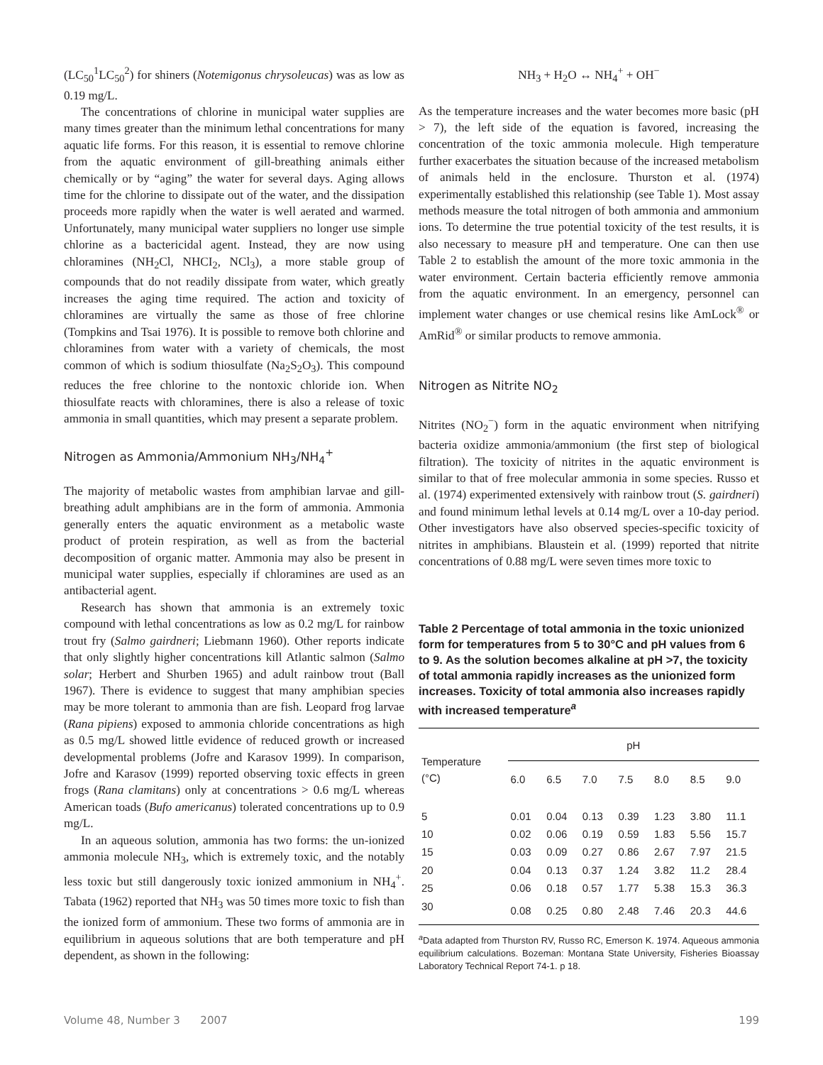(LC<sub>50</sub><sup>1</sup>LC<sub>50</sub><sup>2</sup>) for shiners (Notemigonus chrysoleucas) was as low as 0.19 mg/L.
The concentrations of chlorine in municipal water supplies are many times greater than the minimum lethal concentrations for many aquatic life forms. For this reason, it is essential to remove chlorine from the aquatic environment of gill-breathing animals either chemically or by “aging” the water for several days. Aging allows time for the chlorine to dissipate out of the water, and the dissipation proceeds more rapidly when the water is well aerated and warmed. Unfortunately, many municipal water suppliers no longer use simple chlorine as a bactericidal agent. Instead, they are now using chloramines (NH<sub>2</sub>Cl, NHCI<sub>2</sub>, NCl<sub>3</sub>), a more stable group of compounds that do not readily dissipate from water, which greatly increases the aging time required. The action and toxicity of chloramines are virtually the same as those of free chlorine (Tompkins and Tsai 1976). It is possible to remove both chlorine and chloramines from water with a variety of chemicals, the most common of which is sodium thiosulfate (Na<sub>2</sub>S<sub>2</sub>O<sub>3</sub>). This compound reduces the free chlorine to the nontoxic chloride ion. When thiosulfate reacts with chloramines, there is also a release of toxic ammonia in small quantities, which may present a separate problem.
Nitrogen as Ammonia/Ammonium NH<sub>3</sub>/NH<sub>4</sub><sup>+</sup>
The majority of metabolic wastes from amphibian larvae and gill-breathing adult amphibians are in the form of ammonia. Ammonia generally enters the aquatic environment as a metabolic waste product of protein respiration, as well as from the bacterial decomposition of organic matter. Ammonia may also be present in municipal water supplies, especially if chloramines are used as an antibacterial agent.
Research has shown that ammonia is an extremely toxic compound with lethal concentrations as low as 0.2 mg/L for rainbow trout fry (Salmo gairdneri; Liebmann 1960). Other reports indicate that only slightly higher concentrations kill Atlantic salmon (Salmo solar; Herbert and Shurben 1965) and adult rainbow trout (Ball 1967). There is evidence to suggest that many amphibian species may be more tolerant to ammonia than are fish. Leopard frog larvae (Rana pipiens) exposed to ammonia chloride concentrations as high as 0.5 mg/L showed little evidence of reduced growth or increased developmental problems (Jofre and Karasov 1999). In comparison, Jofre and Karasov (1999) reported observing toxic effects in green frogs (Rana clamitans) only at concentrations > 0.6 mg/L whereas American toads (Bufo americanus) tolerated concentrations up to 0.9 mg/L.
In an aqueous solution, ammonia has two forms: the un-ionized ammonia molecule NH<sub>3</sub>, which is extremely toxic, and the notably less toxic but still dangerously toxic ionized ammonium in NH<sub>4</sub><sup>+</sup>. Tabata (1962) reported that NH<sub>3</sub> was 50 times more toxic to fish than the ionized form of ammonium. These two forms of ammonia are in equilibrium in aqueous solutions that are both temperature and pH dependent, as shown in the following:
NH<sub>3</sub> + H<sub>2</sub>O ↔ NH<sub>4</sub><sup>+</sup> + OH<sup>−</sup>
As the temperature increases and the water becomes more basic (pH > 7), the left side of the equation is favored, increasing the concentration of the toxic ammonia molecule. High temperature further exacerbates the situation because of the increased metabolism of animals held in the enclosure. Thurston et al. (1974) experimentally established this relationship (see Table 1). Most assay methods measure the total nitrogen of both ammonia and ammonium ions. To determine the true potential toxicity of the test results, it is also necessary to measure pH and temperature. One can then use Table 2 to establish the amount of the more toxic ammonia in the water environment. Certain bacteria efficiently remove ammonia from the aquatic environment. In an emergency, personnel can implement water changes or use chemical resins like AmLock<sup>®</sup> or AmRid<sup>®</sup> or similar products to remove ammonia.
Nitrogen as Nitrite NO<sub>2</sub>
Nitrites (NO<sub>2</sub><sup>−</sup>) form in the aquatic environment when nitrifying bacteria oxidize ammonia/ammonium (the first step of biological filtration). The toxicity of nitrites in the aquatic environment is similar to that of free molecular ammonia in some species. Russo et al. (1974) experimented extensively with rainbow trout (S. gairdneri) and found minimum lethal levels at 0.14 mg/L over a 10-day period. Other investigators have also observed species-specific toxicity of nitrites in amphibians. Blaustein et al. (1999) reported that nitrite concentrations of 0.88 mg/L were seven times more toxic to
Table 2 Percentage of total ammonia in the toxic unionized form for temperatures from 5 to 30°C and pH values from 6 to 9. As the solution becomes alkaline at pH >7, the toxicity of total ammonia rapidly increases as the unionized form increases. Toxicity of total ammonia also increases rapidly with increased temperature<sup>a</sup>
| Temperature (°C) | pH | | | | | | |
| --- | --- | --- | --- | --- | --- | --- | --- |
| | 6.0 | 6.5 | 7.0 | 7.5 | 8.0 | 8.5 | 9.0 |
| 5 | 0.01 | 0.04 | 0.13 | 0.39 | 1.23 | 3.80 | 11.1 |
| 10 | 0.02 | 0.06 | 0.19 | 0.59 | 1.83 | 5.56 | 15.7 |
| 15 | 0.03 | 0.09 | 0.27 | 0.86 | 2.67 | 7.97 | 21.5 |
| 20 | 0.04 | 0.13 | 0.37 | 1.24 | 3.82 | 11.2 | 28.4 |
| 25 | 0.06 | 0.18 | 0.57 | 1.77 | 5.38 | 15.3 | 36.3 |
| 30 | 0.08 | 0.25 | 0.80 | 2.48 | 7.46 | 20.3 | 44.6 |
<sup>a</sup> Data adapted from Thurston RV, Russo RC, Emerson K. 1974. Aqueous ammonia equilibrium calculations. Bozeman: Montana State University, Fisheries Bioassay Laboratory Technical Report 74-1. p 18.
Volume 48, Number 3 2007 199